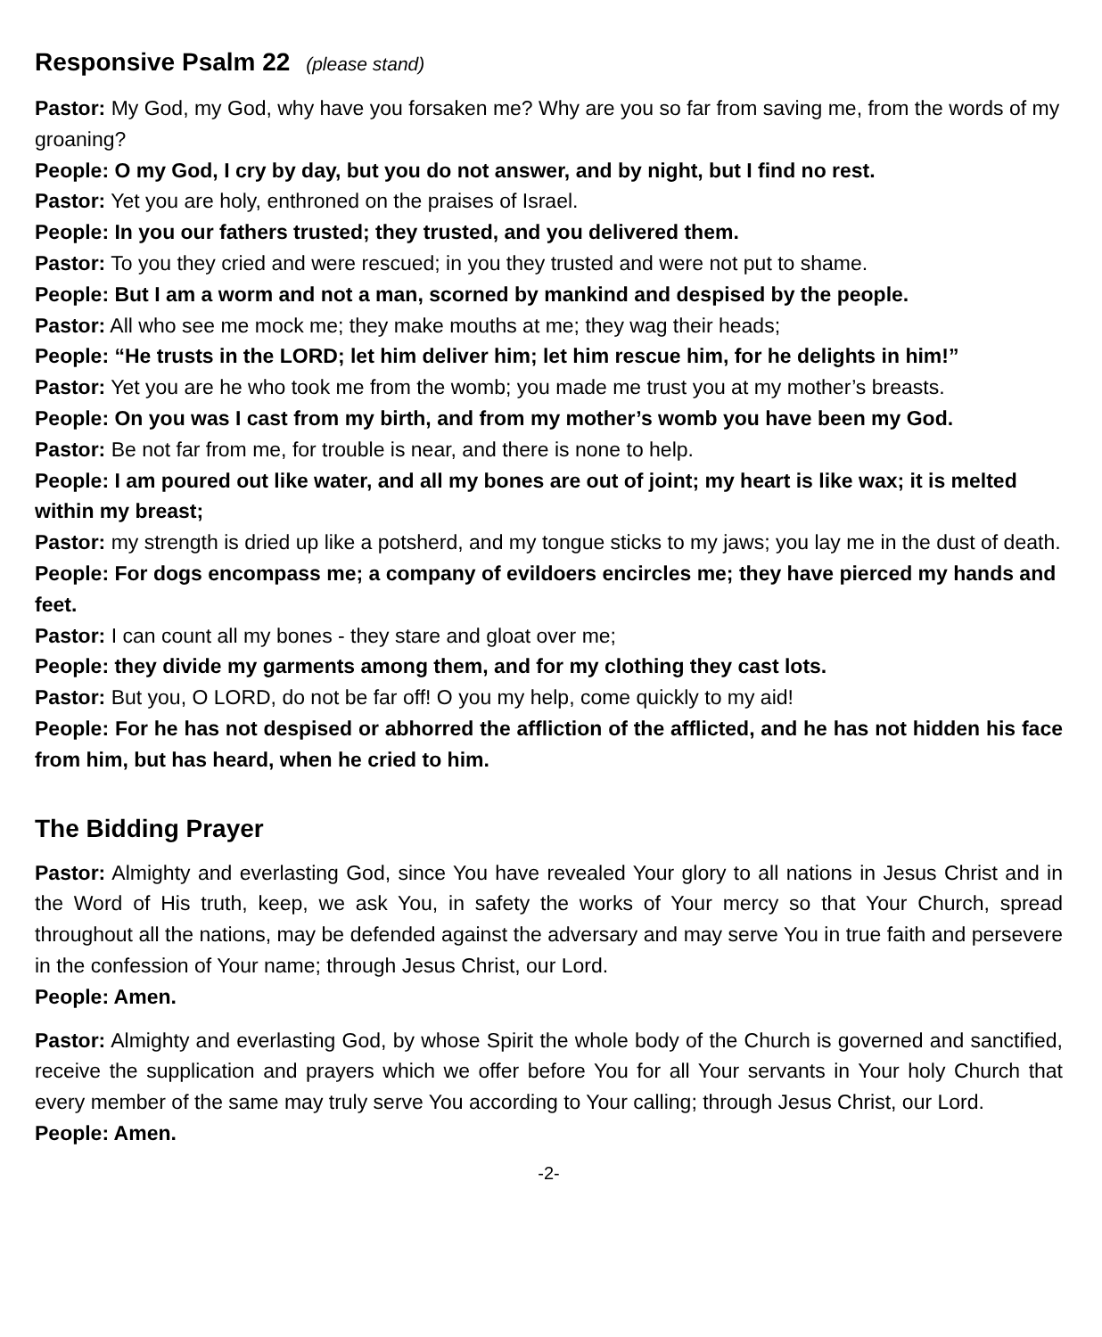Responsive Psalm 22 (please stand)
Pastor: My God, my God, why have you forsaken me? Why are you so far from saving me, from the words of my groaning?
People: O my God, I cry by day, but you do not answer, and by night, but I find no rest.
Pastor: Yet you are holy, enthroned on the praises of Israel.
People: In you our fathers trusted; they trusted, and you delivered them.
Pastor: To you they cried and were rescued; in you they trusted and were not put to shame.
People: But I am a worm and not a man, scorned by mankind and despised by the people.
Pastor: All who see me mock me; they make mouths at me; they wag their heads;
People: “He trusts in the LORD; let him deliver him; let him rescue him, for he delights in him!”
Pastor: Yet you are he who took me from the womb; you made me trust you at my mother’s breasts.
People: On you was I cast from my birth, and from my mother’s womb you have been my God.
Pastor: Be not far from me, for trouble is near, and there is none to help.
People: I am poured out like water, and all my bones are out of joint; my heart is like wax; it is melted within my breast;
Pastor: my strength is dried up like a potsherd, and my tongue sticks to my jaws; you lay me in the dust of death.
People: For dogs encompass me; a company of evildoers encircles me; they have pierced my hands and feet.
Pastor: I can count all my bones - they stare and gloat over me;
People: they divide my garments among them, and for my clothing they cast lots.
Pastor: But you, O LORD, do not be far off! O you my help, come quickly to my aid!
People: For he has not despised or abhorred the affliction of the afflicted, and he has not hidden his face from him, but has heard, when he cried to him.
The Bidding Prayer
Pastor: Almighty and everlasting God, since You have revealed Your glory to all nations in Jesus Christ and in the Word of His truth, keep, we ask You, in safety the works of Your mercy so that Your Church, spread throughout all the nations, may be defended against the adversary and may serve You in true faith and persevere in the confession of Your name; through Jesus Christ, our Lord.
People: Amen.
Pastor: Almighty and everlasting God, by whose Spirit the whole body of the Church is governed and sanctified, receive the supplication and prayers which we offer before You for all Your servants in Your holy Church that every member of the same may truly serve You according to Your calling; through Jesus Christ, our Lord.
People: Amen.
-2-